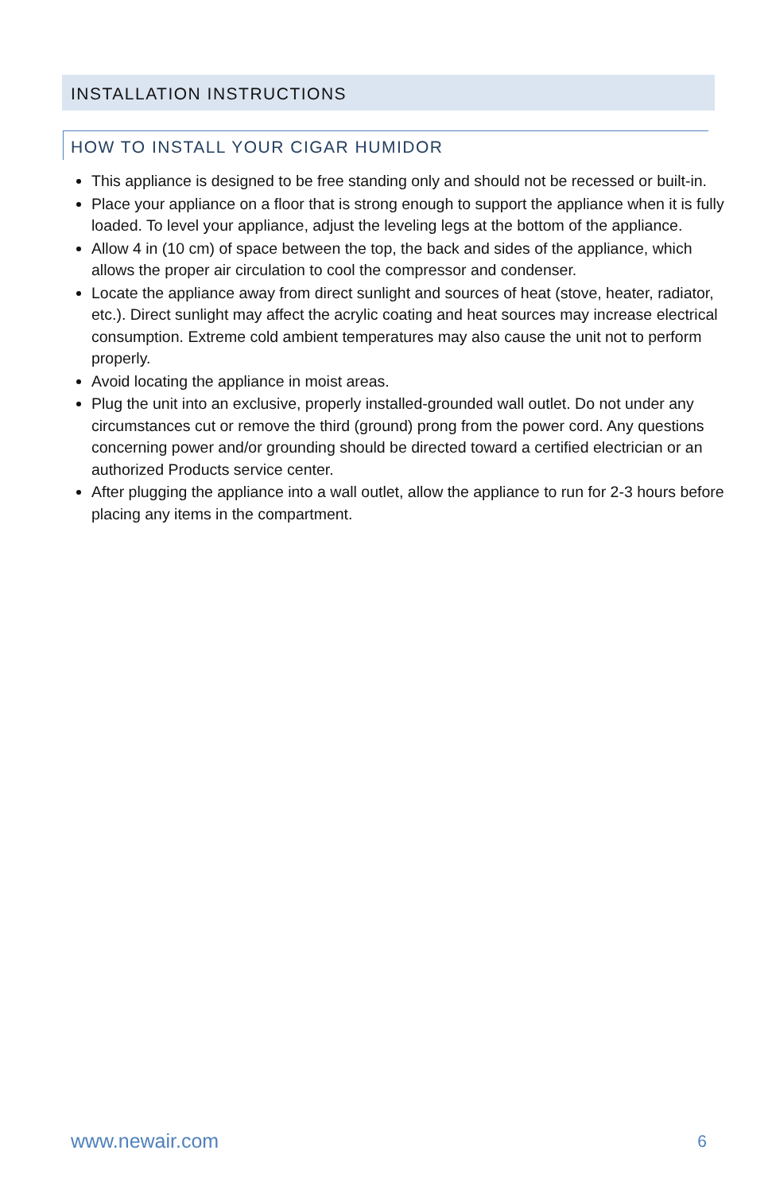INSTALLATION INSTRUCTIONS
HOW TO INSTALL YOUR CIGAR HUMIDOR
This appliance is designed to be free standing only and should not be recessed or built-in.
Place your appliance on a floor that is strong enough to support the appliance when it is fully loaded. To level your appliance, adjust the leveling legs at the bottom of the appliance.
Allow 4 in (10 cm) of space between the top, the back and sides of the appliance, which allows the proper air circulation to cool the compressor and condenser.
Locate the appliance away from direct sunlight and sources of heat (stove, heater, radiator, etc.). Direct sunlight may affect the acrylic coating and heat sources may increase electrical consumption. Extreme cold ambient temperatures may also cause the unit not to perform properly.
Avoid locating the appliance in moist areas.
Plug the unit into an exclusive, properly installed-grounded wall outlet. Do not under any circumstances cut or remove the third (ground) prong from the power cord. Any questions concerning power and/or grounding should be directed toward a certified electrician or an authorized Products service center.
After plugging the appliance into a wall outlet, allow the appliance to run for 2-3 hours before placing any items in the compartment.
www.newair.com 6